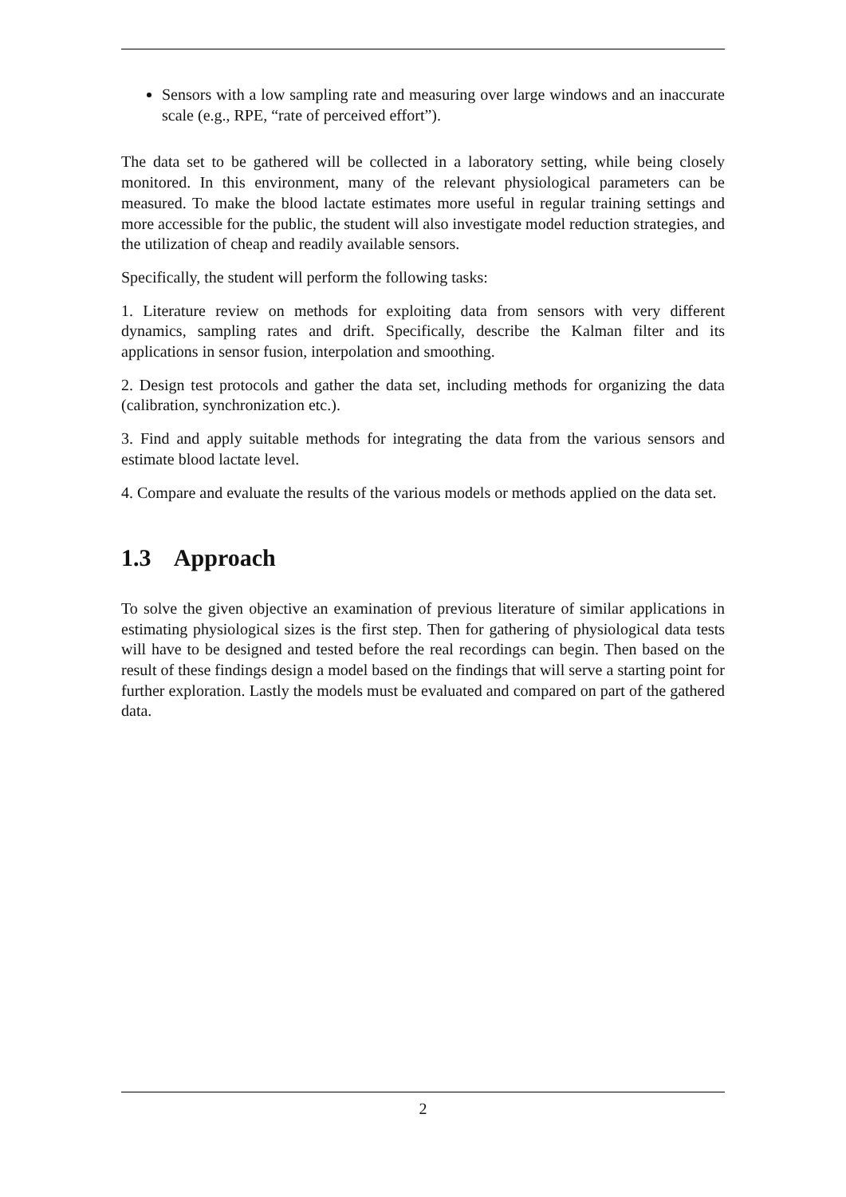Sensors with a low sampling rate and measuring over large windows and an inaccurate scale (e.g., RPE, “rate of perceived effort”).
The data set to be gathered will be collected in a laboratory setting, while being closely monitored. In this environment, many of the relevant physiological parameters can be measured. To make the blood lactate estimates more useful in regular training settings and more accessible for the public, the student will also investigate model reduction strategies, and the utilization of cheap and readily available sensors.
Specifically, the student will perform the following tasks:
1. Literature review on methods for exploiting data from sensors with very different dynamics, sampling rates and drift. Specifically, describe the Kalman filter and its applications in sensor fusion, interpolation and smoothing.
2. Design test protocols and gather the data set, including methods for organizing the data (calibration, synchronization etc.).
3. Find and apply suitable methods for integrating the data from the various sensors and estimate blood lactate level.
4. Compare and evaluate the results of the various models or methods applied on the data set.
1.3 Approach
To solve the given objective an examination of previous literature of similar applications in estimating physiological sizes is the first step. Then for gathering of physiological data tests will have to be designed and tested before the real recordings can begin. Then based on the result of these findings design a model based on the findings that will serve a starting point for further exploration. Lastly the models must be evaluated and compared on part of the gathered data.
2